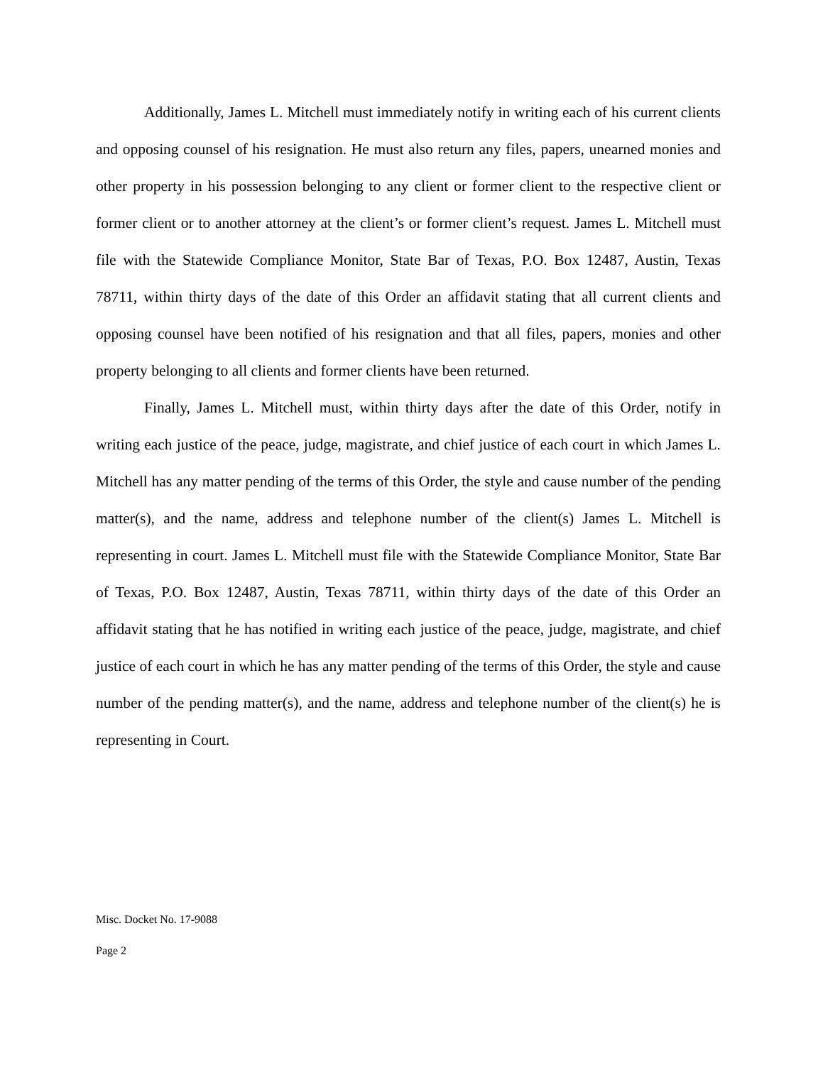Additionally, James L. Mitchell must immediately notify in writing each of his current clients and opposing counsel of his resignation. He must also return any files, papers, unearned monies and other property in his possession belonging to any client or former client to the respective client or former client or to another attorney at the client’s or former client’s request. James L. Mitchell must file with the Statewide Compliance Monitor, State Bar of Texas, P.O. Box 12487, Austin, Texas 78711, within thirty days of the date of this Order an affidavit stating that all current clients and opposing counsel have been notified of his resignation and that all files, papers, monies and other property belonging to all clients and former clients have been returned.
Finally, James L. Mitchell must, within thirty days after the date of this Order, notify in writing each justice of the peace, judge, magistrate, and chief justice of each court in which James L. Mitchell has any matter pending of the terms of this Order, the style and cause number of the pending matter(s), and the name, address and telephone number of the client(s) James L. Mitchell is representing in court. James L. Mitchell must file with the Statewide Compliance Monitor, State Bar of Texas, P.O. Box 12487, Austin, Texas 78711, within thirty days of the date of this Order an affidavit stating that he has notified in writing each justice of the peace, judge, magistrate, and chief justice of each court in which he has any matter pending of the terms of this Order, the style and cause number of the pending matter(s), and the name, address and telephone number of the client(s) he is representing in Court.
Misc. Docket No. 17-9088
Page 2